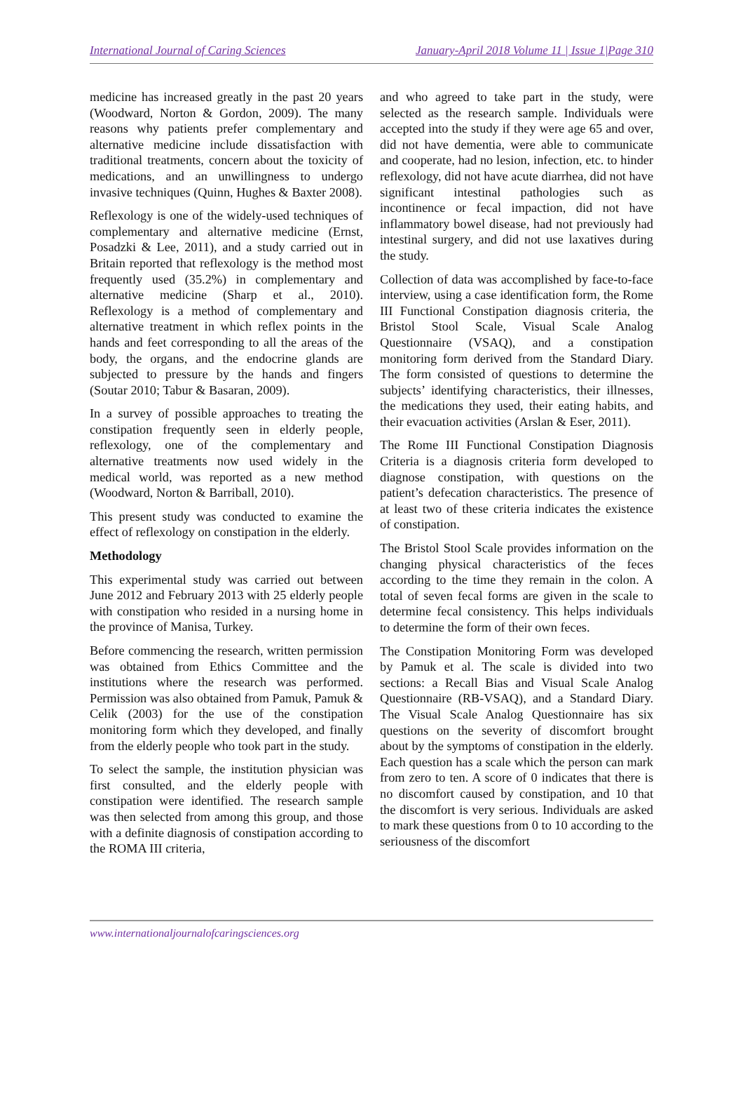International Journal of Caring Sciences January-April 2018 Volume 11 | Issue 1|Page 310
medicine has increased greatly in the past 20 years (Woodward, Norton & Gordon, 2009). The many reasons why patients prefer complementary and alternative medicine include dissatisfaction with traditional treatments, concern about the toxicity of medications, and an unwillingness to undergo invasive techniques (Quinn, Hughes & Baxter 2008).
Reflexology is one of the widely-used techniques of complementary and alternative medicine (Ernst, Posadzki & Lee, 2011), and a study carried out in Britain reported that reflexology is the method most frequently used (35.2%) in complementary and alternative medicine (Sharp et al., 2010). Reflexology is a method of complementary and alternative treatment in which reflex points in the hands and feet corresponding to all the areas of the body, the organs, and the endocrine glands are subjected to pressure by the hands and fingers (Soutar 2010; Tabur & Basaran, 2009).
In a survey of possible approaches to treating the constipation frequently seen in elderly people, reflexology, one of the complementary and alternative treatments now used widely in the medical world, was reported as a new method (Woodward, Norton & Barriball, 2010).
This present study was conducted to examine the effect of reflexology on constipation in the elderly.
Methodology
This experimental study was carried out between June 2012 and February 2013 with 25 elderly people with constipation who resided in a nursing home in the province of Manisa, Turkey.
Before commencing the research, written permission was obtained from Ethics Committee and the institutions where the research was performed. Permission was also obtained from Pamuk, Pamuk & Celik (2003) for the use of the constipation monitoring form which they developed, and finally from the elderly people who took part in the study.
To select the sample, the institution physician was first consulted, and the elderly people with constipation were identified. The research sample was then selected from among this group, and those with a definite diagnosis of constipation according to the ROMA III criteria,
and who agreed to take part in the study, were selected as the research sample. Individuals were accepted into the study if they were age 65 and over, did not have dementia, were able to communicate and cooperate, had no lesion, infection, etc. to hinder reflexology, did not have acute diarrhea, did not have significant intestinal pathologies such as incontinence or fecal impaction, did not have inflammatory bowel disease, had not previously had intestinal surgery, and did not use laxatives during the study.
Collection of data was accomplished by face-to-face interview, using a case identification form, the Rome III Functional Constipation diagnosis criteria, the Bristol Stool Scale, Visual Scale Analog Questionnaire (VSAQ), and a constipation monitoring form derived from the Standard Diary. The form consisted of questions to determine the subjects’ identifying characteristics, their illnesses, the medications they used, their eating habits, and their evacuation activities (Arslan & Eser, 2011).
The Rome III Functional Constipation Diagnosis Criteria is a diagnosis criteria form developed to diagnose constipation, with questions on the patient’s defecation characteristics. The presence of at least two of these criteria indicates the existence of constipation.
The Bristol Stool Scale provides information on the changing physical characteristics of the feces according to the time they remain in the colon. A total of seven fecal forms are given in the scale to determine fecal consistency. This helps individuals to determine the form of their own feces.
The Constipation Monitoring Form was developed by Pamuk et al. The scale is divided into two sections: a Recall Bias and Visual Scale Analog Questionnaire (RB-VSAQ), and a Standard Diary. The Visual Scale Analog Questionnaire has six questions on the severity of discomfort brought about by the symptoms of constipation in the elderly. Each question has a scale which the person can mark from zero to ten. A score of 0 indicates that there is no discomfort caused by constipation, and 10 that the discomfort is very serious. Individuals are asked to mark these questions from 0 to 10 according to the seriousness of the discomfort
www.internationaljournalofcaringsciences.org